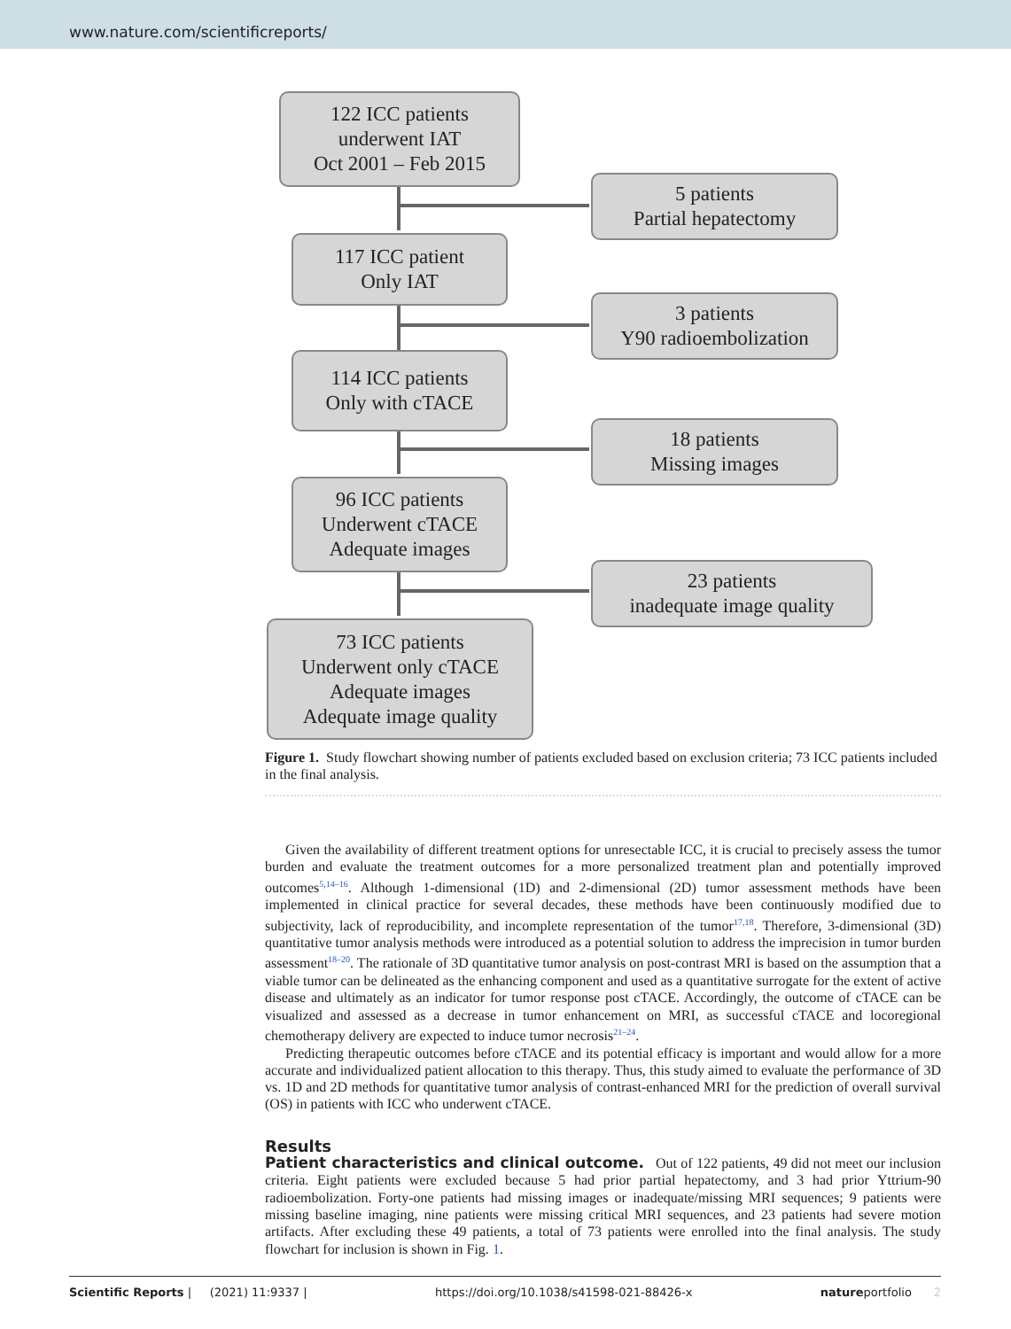www.nature.com/scientificreports/
122 ICC patients
underwent IAT
Oct 2001 – Feb 2015
5 patients
Partial hepatectomy
117 ICC patient
Only IAT
3 patients
Y90 radioembolization
114 ICC patients
Only with cTACE
18 patients
Missing images
96 ICC patients
Underwent cTACE
Adequate images
23 patients
inadequate image quality
73 ICC patients
Underwent only cTACE
Adequate images
Adequate image quality
Figure 1. Study flowchart showing number of patients excluded based on exclusion criteria; 73 ICC patients included in the final analysis.
Given the availability of different treatment options for unresectable ICC, it is crucial to precisely assess the tumor burden and evaluate the treatment outcomes for a more personalized treatment plan and potentially improved outcomes<sup>5,14–16</sup>. Although 1-dimensional (1D) and 2-dimensional (2D) tumor assessment methods have been implemented in clinical practice for several decades, these methods have been continuously modified due to subjectivity, lack of reproducibility, and incomplete representation of the tumor<sup>17,18</sup>. Therefore, 3-dimensional (3D) quantitative tumor analysis methods were introduced as a potential solution to address the imprecision in tumor burden assessment<sup>18–20</sup>. The rationale of 3D quantitative tumor analysis on post-contrast MRI is based on the assumption that a viable tumor can be delineated as the enhancing component and used as a quantitative surrogate for the extent of active disease and ultimately as an indicator for tumor response post cTACE. Accordingly, the outcome of cTACE can be visualized and assessed as a decrease in tumor enhancement on MRI, as successful cTACE and locoregional chemotherapy delivery are expected to induce tumor necrosis<sup>21–24</sup>.
Predicting therapeutic outcomes before cTACE and its potential efficacy is important and would allow for a more accurate and individualized patient allocation to this therapy. Thus, this study aimed to evaluate the performance of 3D vs. 1D and 2D methods for quantitative tumor analysis of contrast-enhanced MRI for the prediction of overall survival (OS) in patients with ICC who underwent cTACE.
Results
Patient characteristics and clinical outcome. Out of 122 patients, 49 did not meet our inclusion criteria. Eight patients were excluded because 5 had prior partial hepatectomy, and 3 had prior Yttrium-90 radioembolization. Forty-one patients had missing images or inadequate/missing MRI sequences; 9 patients were missing baseline imaging, nine patients were missing critical MRI sequences, and 23 patients had severe motion artifacts. After excluding these 49 patients, a total of 73 patients were enrolled into the final analysis. The study flowchart for inclusion is shown in Fig. 1.
Scientific Reports | (2021) 11:9337 | https://doi.org/10.1038/s41598-021-88426-x natureportfolio 2